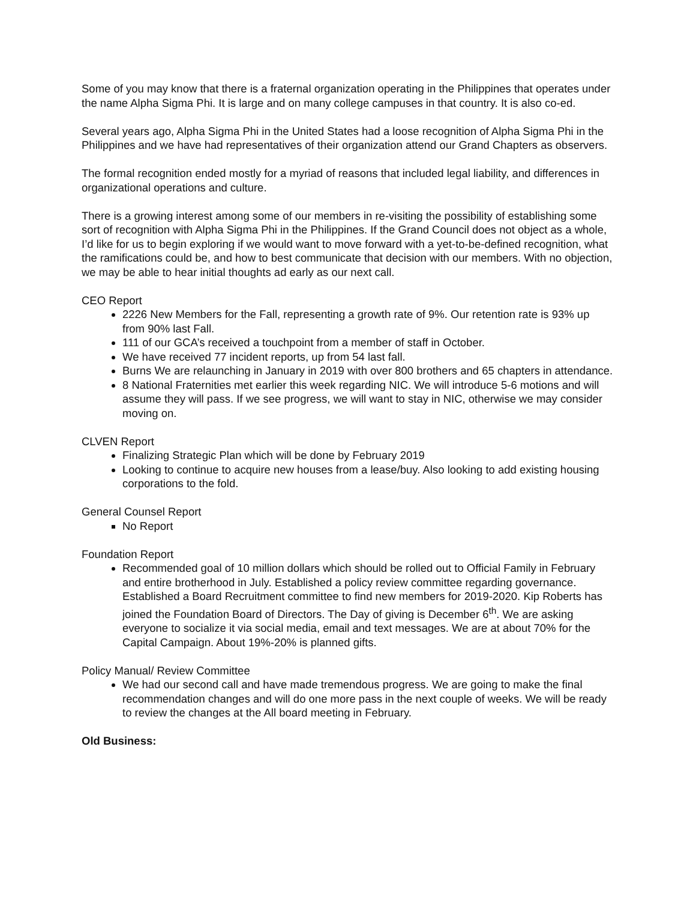Some of you may know that there is a fraternal organization operating in the Philippines that operates under the name Alpha Sigma Phi. It is large and on many college campuses in that country. It is also co-ed.
Several years ago, Alpha Sigma Phi in the United States had a loose recognition of Alpha Sigma Phi in the Philippines and we have had representatives of their organization attend our Grand Chapters as observers.
The formal recognition ended mostly for a myriad of reasons that included legal liability, and differences in organizational operations and culture.
There is a growing interest among some of our members in re-visiting the possibility of establishing some sort of recognition with Alpha Sigma Phi in the Philippines. If the Grand Council does not object as a whole, I’d like for us to begin exploring if we would want to move forward with a yet-to-be-defined recognition, what the ramifications could be, and how to best communicate that decision with our members. With no objection, we may be able to hear initial thoughts ad early as our next call.
CEO Report
2226 New Members for the Fall, representing a growth rate of 9%. Our retention rate is 93% up from 90% last Fall.
111 of our GCA’s received a touchpoint from a member of staff in October.
We have received 77 incident reports, up from 54 last fall.
Burns We are relaunching in January in 2019 with over 800 brothers and 65 chapters in attendance.
8 National Fraternities met earlier this week regarding NIC. We will introduce 5-6 motions and will assume they will pass. If we see progress, we will want to stay in NIC, otherwise we may consider moving on.
CLVEN Report
Finalizing Strategic Plan which will be done by February 2019
Looking to continue to acquire new houses from a lease/buy. Also looking to add existing housing corporations to the fold.
General Counsel Report
No Report
Foundation Report
Recommended goal of 10 million dollars which should be rolled out to Official Family in February and entire brotherhood in July. Established a policy review committee regarding governance. Established a Board Recruitment committee to find new members for 2019-2020. Kip Roberts has joined the Foundation Board of Directors. The Day of giving is December 6<sup>th</sup>. We are asking everyone to socialize it via social media, email and text messages. We are at about 70% for the Capital Campaign. About 19%-20% is planned gifts.
Policy Manual/ Review Committee
We had our second call and have made tremendous progress. We are going to make the final recommendation changes and will do one more pass in the next couple of weeks. We will be ready to review the changes at the All board meeting in February.
Old Business: